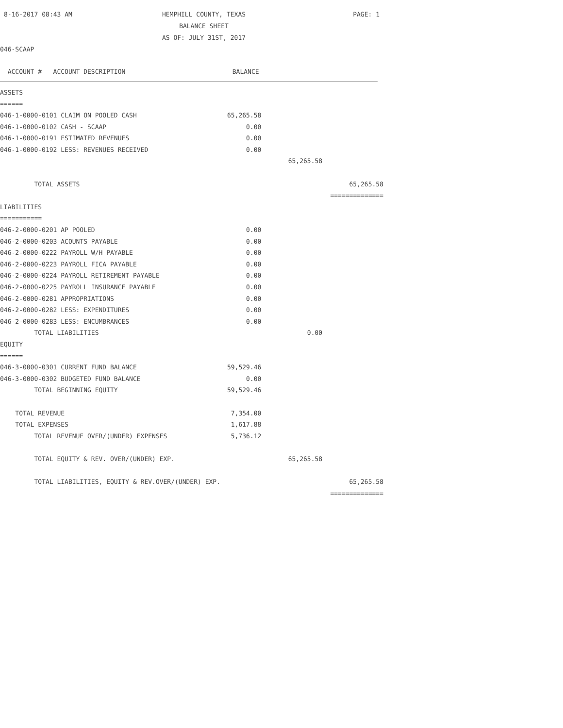8-16-2017 08:43 AM
HEMPHILL COUNTY, TEXAS
BALANCE SHEET
AS OF: JULY 31ST, 2017
PAGE: 1
046-SCAAP
| ACCOUNT # ACCOUNT DESCRIPTION | BALANCE | | |
| --- | --- | --- | --- |
| ASSETS | | | |
| ====== | | | |
| 046-1-0000-0101 CLAIM ON POOLED CASH | 65,265.58 | | |
| 046-1-0000-0102 CASH - SCAAP | 0.00 | | |
| 046-1-0000-0191 ESTIMATED REVENUES | 0.00 | | |
| 046-1-0000-0192 LESS: REVENUES RECEIVED | 0.00 | | |
| | | 65,265.58 | |
| TOTAL ASSETS | | | 65,265.58 |
| | | | ============== |
| LIABILITIES | | | |
| =========== | | | |
| 046-2-0000-0201 AP POOLED | 0.00 | | |
| 046-2-0000-0203 ACOUNTS PAYABLE | 0.00 | | |
| 046-2-0000-0222 PAYROLL W/H PAYABLE | 0.00 | | |
| 046-2-0000-0223 PAYROLL FICA PAYABLE | 0.00 | | |
| 046-2-0000-0224 PAYROLL RETIREMENT PAYABLE | 0.00 | | |
| 046-2-0000-0225 PAYROLL INSURANCE PAYABLE | 0.00 | | |
| 046-2-0000-0281 APPROPRIATIONS | 0.00 | | |
| 046-2-0000-0282 LESS: EXPENDITURES | 0.00 | | |
| 046-2-0000-0283 LESS: ENCUMBRANCES | 0.00 | | |
| TOTAL LIABILITIES | | 0.00 | |
| EQUITY | | | |
| ====== | | | |
| 046-3-0000-0301 CURRENT FUND BALANCE | 59,529.46 | | |
| 046-3-0000-0302 BUDGETED FUND BALANCE | 0.00 | | |
| TOTAL BEGINNING EQUITY | 59,529.46 | | |
| TOTAL REVENUE | 7,354.00 | | |
| TOTAL EXPENSES | 1,617.88 | | |
| TOTAL REVENUE OVER/(UNDER) EXPENSES | 5,736.12 | | |
| TOTAL EQUITY & REV. OVER/(UNDER) EXP. | | 65,265.58 | |
| TOTAL LIABILITIES, EQUITY & REV.OVER/(UNDER) EXP. | | | 65,265.58 |
| | | | ============== |